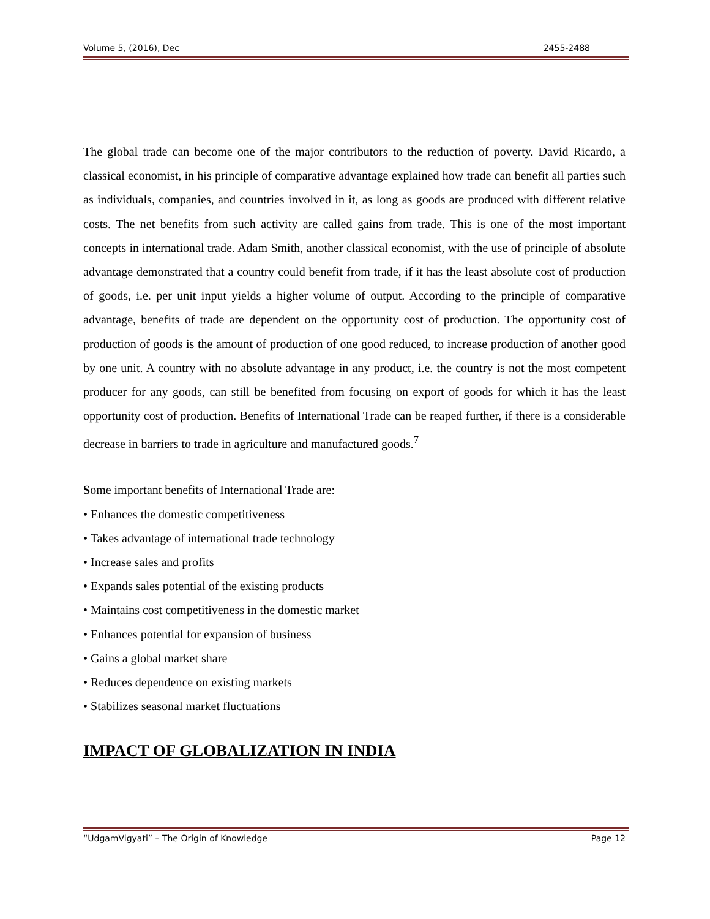Volume 5, (2016), Dec 2455-2488
The global trade can become one of the major contributors to the reduction of poverty. David Ricardo, a classical economist, in his principle of comparative advantage explained how trade can benefit all parties such as individuals, companies, and countries involved in it, as long as goods are produced with different relative costs. The net benefits from such activity are called gains from trade. This is one of the most important concepts in international trade. Adam Smith, another classical economist, with the use of principle of absolute advantage demonstrated that a country could benefit from trade, if it has the least absolute cost of production of goods, i.e. per unit input yields a higher volume of output. According to the principle of comparative advantage, benefits of trade are dependent on the opportunity cost of production. The opportunity cost of production of goods is the amount of production of one good reduced, to increase production of another good by one unit. A country with no absolute advantage in any product, i.e. the country is not the most competent producer for any goods, can still be benefited from focusing on export of goods for which it has the least opportunity cost of production. Benefits of International Trade can be reaped further, if there is a considerable decrease in barriers to trade in agriculture and manufactured goods.<sup>7</sup>
Some important benefits of International Trade are:
• Enhances the domestic competitiveness
• Takes advantage of international trade technology
• Increase sales and profits
• Expands sales potential of the existing products
• Maintains cost competitiveness in the domestic market
• Enhances potential for expansion of business
• Gains a global market share
• Reduces dependence on existing markets
• Stabilizes seasonal market fluctuations
IMPACT OF GLOBALIZATION IN INDIA
“UdgamVigyati” – The Origin of Knowledge Page 12